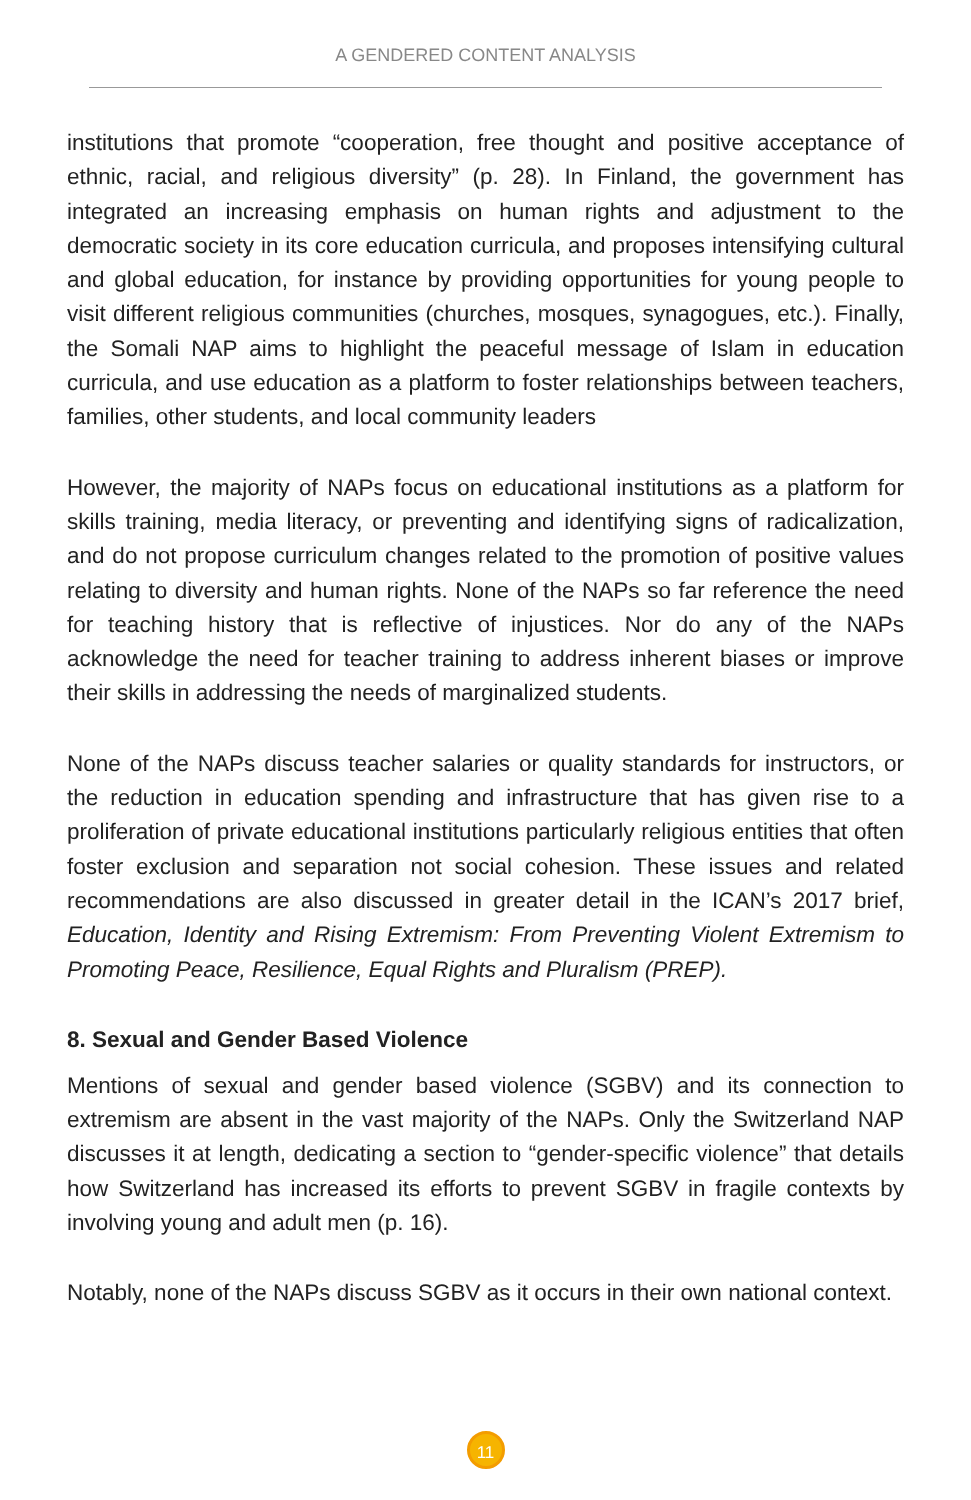A GENDERED CONTENT ANALYSIS
institutions that promote “cooperation, free thought and positive acceptance of ethnic, racial, and religious diversity” (p. 28). In Finland, the government has integrated an increasing emphasis on human rights and adjustment to the democratic society in its core education curricula, and proposes intensifying cultural and global education, for instance by providing opportunities for young people to visit different religious communities (churches, mosques, synagogues, etc.). Finally, the Somali NAP aims to highlight the peaceful message of Islam in education curricula, and use education as a platform to foster relationships between teachers, families, other students, and local community leaders
However, the majority of NAPs focus on educational institutions as a platform for skills training, media literacy, or preventing and identifying signs of radicalization, and do not propose curriculum changes related to the promotion of positive values relating to diversity and human rights. None of the NAPs so far reference the need for teaching history that is reflective of injustices. Nor do any of the NAPs acknowledge the need for teacher training to address inherent biases or improve their skills in addressing the needs of marginalized students.
None of the NAPs discuss teacher salaries or quality standards for instructors, or the reduction in education spending and infrastructure that has given rise to a proliferation of private educational institutions particularly religious entities that often foster exclusion and separation not social cohesion. These issues and related recommendations are also discussed in greater detail in the ICAN’s 2017 brief, Education, Identity and Rising Extremism: From Preventing Violent Extremism to Promoting Peace, Resilience, Equal Rights and Pluralism (PREP).
8. Sexual and Gender Based Violence
Mentions of sexual and gender based violence (SGBV) and its connection to extremism are absent in the vast majority of the NAPs. Only the Switzerland NAP discusses it at length, dedicating a section to “gender-specific violence” that details how Switzerland has increased its efforts to prevent SGBV in fragile contexts by involving young and adult men (p. 16).
Notably, none of the NAPs discuss SGBV as it occurs in their own national context.
11